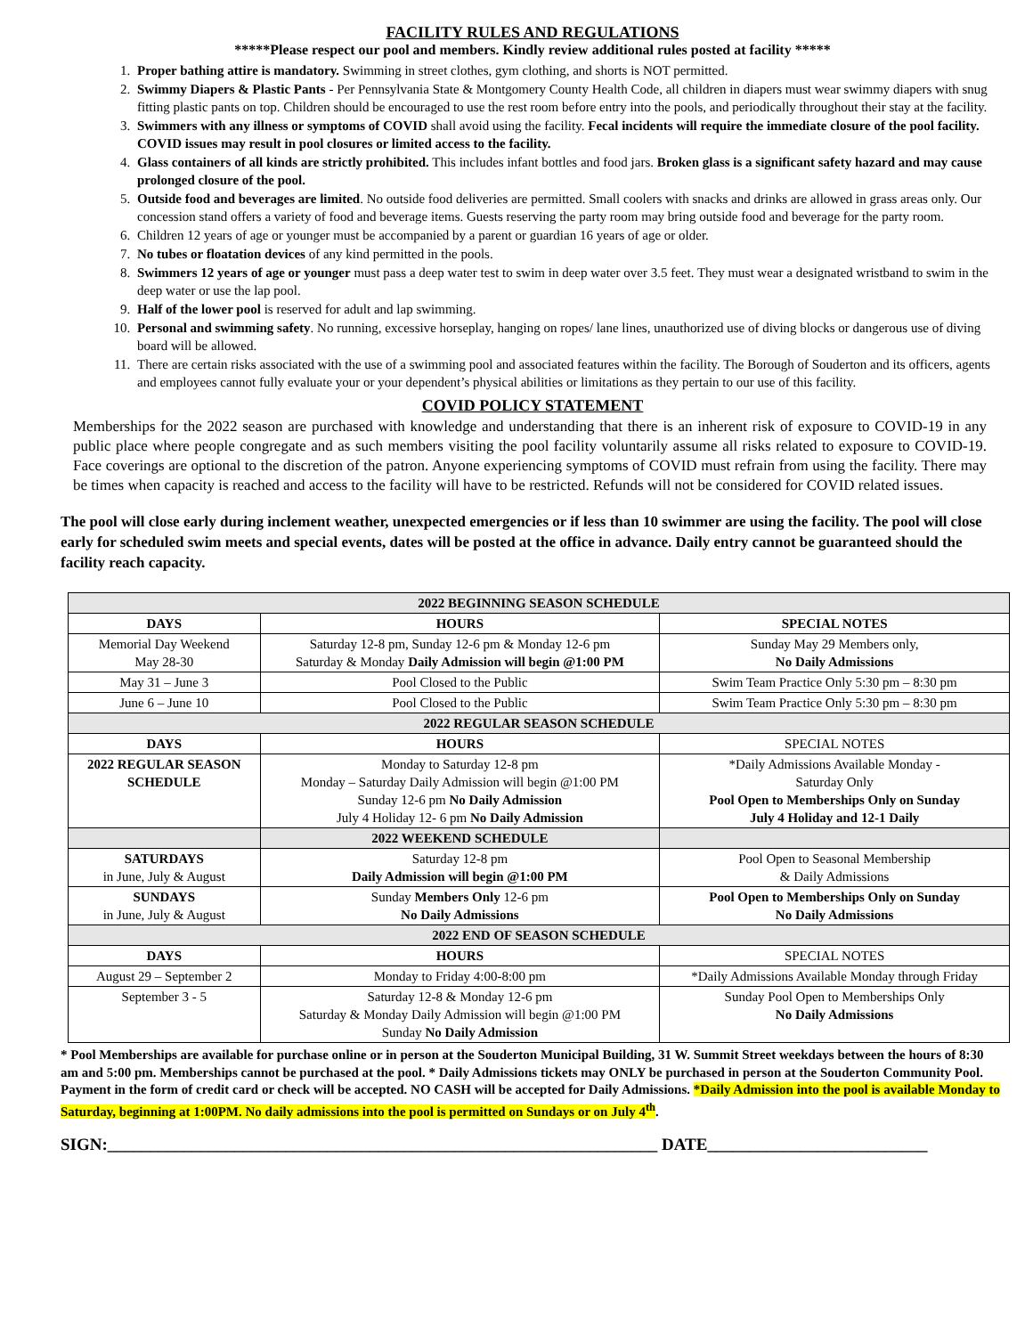FACILITY RULES AND REGULATIONS
*****Please respect our pool and members. Kindly review additional rules posted at facility *****
1. Proper bathing attire is mandatory. Swimming in street clothes, gym clothing, and shorts is NOT permitted.
2. Swimmy Diapers & Plastic Pants - Per Pennsylvania State & Montgomery County Health Code, all children in diapers must wear swimmy diapers with snug fitting plastic pants on top. Children should be encouraged to use the rest room before entry into the pools, and periodically throughout their stay at the facility.
3. Swimmers with any illness or symptoms of COVID shall avoid using the facility. Fecal incidents will require the immediate closure of the pool facility. COVID issues may result in pool closures or limited access to the facility.
4. Glass containers of all kinds are strictly prohibited. This includes infant bottles and food jars. Broken glass is a significant safety hazard and may cause prolonged closure of the pool.
5. Outside food and beverages are limited. No outside food deliveries are permitted. Small coolers with snacks and drinks are allowed in grass areas only. Our concession stand offers a variety of food and beverage items. Guests reserving the party room may bring outside food and beverage for the party room.
6. Children 12 years of age or younger must be accompanied by a parent or guardian 16 years of age or older.
7. No tubes or floatation devices of any kind permitted in the pools.
8. Swimmers 12 years of age or younger must pass a deep water test to swim in deep water over 3.5 feet. They must wear a designated wristband to swim in the deep water or use the lap pool.
9. Half of the lower pool is reserved for adult and lap swimming.
10. Personal and swimming safety. No running, excessive horseplay, hanging on ropes/ lane lines, unauthorized use of diving blocks or dangerous use of diving board will be allowed.
11. There are certain risks associated with the use of a swimming pool and associated features within the facility. The Borough of Souderton and its officers, agents and employees cannot fully evaluate your or your dependent’s physical abilities or limitations as they pertain to our use of this facility.
COVID POLICY STATEMENT
Memberships for the 2022 season are purchased with knowledge and understanding that there is an inherent risk of exposure to COVID-19 in any public place where people congregate and as such members visiting the pool facility voluntarily assume all risks related to exposure to COVID-19. Face coverings are optional to the discretion of the patron. Anyone experiencing symptoms of COVID must refrain from using the facility. There may be times when capacity is reached and access to the facility will have to be restricted. Refunds will not be considered for COVID related issues.
The pool will close early during inclement weather, unexpected emergencies or if less than 10 swimmer are using the facility. The pool will close early for scheduled swim meets and special events, dates will be posted at the office in advance. Daily entry cannot be guaranteed should the facility reach capacity.
| 2022 BEGINNING SEASON SCHEDULE | | |
| --- | --- | --- |
| DAYS | HOURS | SPECIAL NOTES |
| Memorial Day Weekend May 28-30 | Saturday 12-8 pm, Sunday 12-6 pm & Monday 12-6 pm Saturday & Monday Daily Admission will begin @1:00 PM | Sunday May 29 Members only, No Daily Admissions |
| May 31 – June 3 | Pool Closed to the Public | Swim Team Practice Only 5:30 pm – 8:30 pm |
| June 6 – June 10 | Pool Closed to the Public | Swim Team Practice Only 5:30 pm – 8:30 pm |
| 2022 REGULAR SEASON SCHEDULE | | |
| DAYS | HOURS | SPECIAL NOTES |
| 2022 REGULAR SEASON SCHEDULE | Monday to Saturday 12-8 pm Monday – Saturday Daily Admission will begin @1:00 PM Sunday 12-6 pm No Daily Admission July 4 Holiday 12- 6 pm No Daily Admission | *Daily Admissions Available Monday - Saturday Only Pool Open to Memberships Only on Sunday July 4 Holiday and 12-1 Daily |
| | 2022 WEEKEND SCHEDULE | |
| SATURDAYS in June, July & August | Saturday 12-8 pm Daily Admission will begin @1:00 PM | Pool Open to Seasonal Membership & Daily Admissions |
| SUNDAYS in June, July & August | Sunday Members Only 12-6 pm No Daily Admissions | Pool Open to Memberships Only on Sunday No Daily Admissions |
| 2022 END OF SEASON SCHEDULE | | |
| DAYS | HOURS | SPECIAL NOTES |
| August 29 – September 2 | Monday to Friday 4:00-8:00 pm | *Daily Admissions Available Monday through Friday |
| September 3 - 5 | Saturday 12-8 & Monday 12-6 pm Saturday & Monday Daily Admission will begin @1:00 PM Sunday No Daily Admission | Sunday Pool Open to Memberships Only No Daily Admissions |
* Pool Memberships are available for purchase online or in person at the Souderton Municipal Building, 31 W. Summit Street weekdays between the hours of 8:30 am and 5:00 pm. Memberships cannot be purchased at the pool. * Daily Admissions tickets may ONLY be purchased in person at the Souderton Community Pool. Payment in the form of credit card or check will be accepted. NO CASH will be accepted for Daily Admissions. *Daily Admission into the pool is available Monday to Saturday, beginning at 1:00PM. No daily admissions into the pool is permitted on Sundays or on July 4<sup>th</sup>.
SIGN:_________________________________________________________________ DATE__________________________